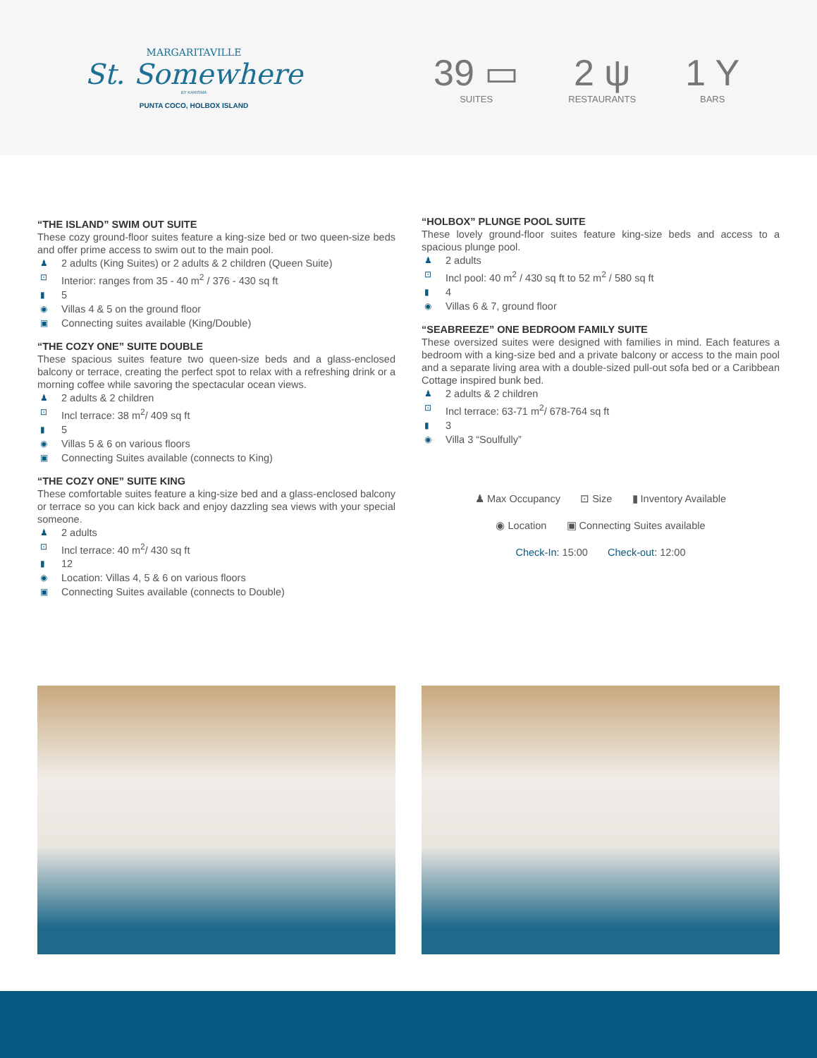MARGARITAVILLE
St. Somewhere
BY KARISMA
PUNTA COCO, HOLBOX ISLAND
39 ▭
SUITES
2 ψ
RESTAURANTS
1 Y
BARS
“THE ISLAND” SWIM OUT SUITE
These cozy ground-floor suites feature a king-size bed or two queen-size beds and offer prime access to swim out to the main pool.
♟ 2 adults (King Suites) or 2 adults & 2 children (Queen Suite)
⊡ Interior: ranges from 35 - 40 m<sup>2</sup> / 376 - 430 sq ft
▮ 5
◉ Villas 4 & 5 on the ground floor
▣ Connecting suites available (King/Double)
“THE COZY ONE” SUITE DOUBLE
These spacious suites feature two queen-size beds and a glass-enclosed balcony or terrace, creating the perfect spot to relax with a refreshing drink or a morning coffee while savoring the spectacular ocean views.
♟ 2 adults & 2 children
⊡ Incl terrace: 38 m<sup>2</sup>/ 409 sq ft
▮ 5
◉ Villas 5 & 6 on various floors
▣ Connecting Suites available (connects to King)
“THE COZY ONE” SUITE KING
These comfortable suites feature a king-size bed and a glass-enclosed balcony or terrace so you can kick back and enjoy dazzling sea views with your special someone.
♟ 2 adults
⊡ Incl terrace: 40 m<sup>2</sup>/ 430 sq ft
▮ 12
◉ Location: Villas 4, 5 & 6 on various floors
▣ Connecting Suites available (connects to Double)
“HOLBOX” PLUNGE POOL SUITE
These lovely ground-floor suites feature king-size beds and access to a spacious plunge pool.
♟ 2 adults
⊡ Incl pool: 40 m<sup>2</sup> / 430 sq ft to 52 m<sup>2</sup> / 580 sq ft
▮ 4
◉ Villas 6 & 7, ground floor
“SEABREEZE” ONE BEDROOM FAMILY SUITE
These oversized suites were designed with families in mind. Each features a bedroom with a king-size bed and a private balcony or access to the main pool and a separate living area with a double-sized pull-out sofa bed or a Caribbean Cottage inspired bunk bed.
♟ 2 adults & 2 children
⊡ Incl terrace: 63-71 m<sup>2</sup>/ 678-764 sq ft
▮ 3
◉ Villa 3 “Soulfully”
♟ Max Occupancy ⊡ Size ▮ Inventory Available
◉ Location ▣ Connecting Suites available
Check-In: 15:00 Check-out: 12:00